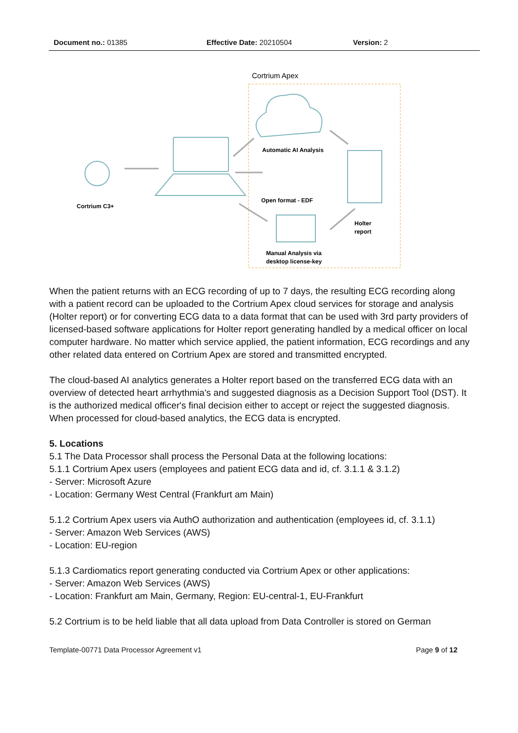Document no.: 01385 Effective Date: 20210504 Version: 2
Cortrium Apex
Cortrium C3+
Automatic AI Analysis
Open format - EDF
Holter
report
Manual Analysis via
desktop license-key
When the patient returns with an ECG recording of up to 7 days, the resulting ECG recording along with a patient record can be uploaded to the Cortrium Apex cloud services for storage and analysis (Holter report) or for converting ECG data to a data format that can be used with 3rd party providers of licensed-based software applications for Holter report generating handled by a medical officer on local computer hardware. No matter which service applied, the patient information, ECG recordings and any other related data entered on Cortrium Apex are stored and transmitted encrypted.
The cloud-based AI analytics generates a Holter report based on the transferred ECG data with an overview of detected heart arrhythmia's and suggested diagnosis as a Decision Support Tool (DST). It is the authorized medical officer's final decision either to accept or reject the suggested diagnosis. When processed for cloud-based analytics, the ECG data is encrypted.
5. Locations
5.1 The Data Processor shall process the Personal Data at the following locations:
5.1.1 Cortrium Apex users (employees and patient ECG data and id, cf. 3.1.1 & 3.1.2)
- Server: Microsoft Azure
- Location: Germany West Central (Frankfurt am Main)
5.1.2 Cortrium Apex users via AuthO authorization and authentication (employees id, cf. 3.1.1)
- Server: Amazon Web Services (AWS)
- Location: EU-region
5.1.3 Cardiomatics report generating conducted via Cortrium Apex or other applications:
- Server: Amazon Web Services (AWS)
- Location: Frankfurt am Main, Germany, Region: EU-central-1, EU-Frankfurt
5.2 Cortrium is to be held liable that all data upload from Data Controller is stored on German
Template-00771 Data Processor Agreement v1 Page 9 of 12